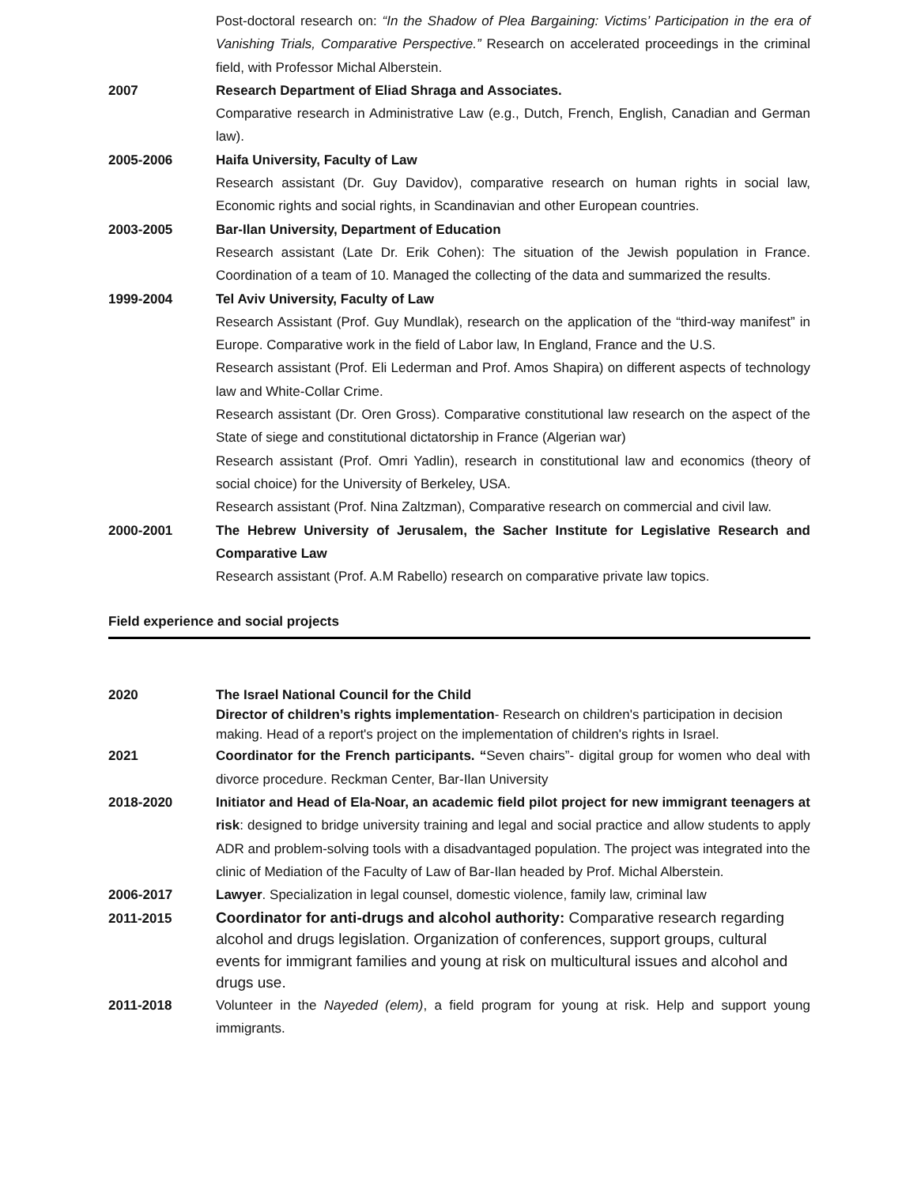Post-doctoral research on: “In the Shadow of Plea Bargaining: Victims’ Participation in the era of Vanishing Trials, Comparative Perspective.” Research on accelerated proceedings in the criminal field, with Professor Michal Alberstein.
2007 Research Department of Eliad Shraga and Associates.
Comparative research in Administrative Law (e.g., Dutch, French, English, Canadian and German law).
2005-2006 Haifa University, Faculty of Law
Research assistant (Dr. Guy Davidov), comparative research on human rights in social law, Economic rights and social rights, in Scandinavian and other European countries.
2003-2005 Bar-Ilan University, Department of Education
Research assistant (Late Dr. Erik Cohen): The situation of the Jewish population in France. Coordination of a team of 10. Managed the collecting of the data and summarized the results.
1999-2004 Tel Aviv University, Faculty of Law
Research Assistant (Prof. Guy Mundlak), research on the application of the “third-way manifest” in Europe. Comparative work in the field of Labor law, In England, France and the U.S.
Research assistant (Prof. Eli Lederman and Prof. Amos Shapira) on different aspects of technology law and White-Collar Crime.
Research assistant (Dr. Oren Gross). Comparative constitutional law research on the aspect of the State of siege and constitutional dictatorship in France (Algerian war)
Research assistant (Prof. Omri Yadlin), research in constitutional law and economics (theory of social choice) for the University of Berkeley, USA.
Research assistant (Prof. Nina Zaltzman), Comparative research on commercial and civil law.
2000-2001 The Hebrew University of Jerusalem, the Sacher Institute for Legislative Research and Comparative Law
Research assistant (Prof. A.M Rabello) research on comparative private law topics.
Field experience and social projects
2020 The Israel National Council for the Child
Director of children’s rights implementation- Research on children's participation in decision making. Head of a report's project on the implementation of children's rights in Israel.
2021 Coordinator for the French participants. “Seven chairs”- digital group for women who deal with divorce procedure. Reckman Center, Bar-Ilan University
2018-2020 Initiator and Head of Ela-Noar, an academic field pilot project for new immigrant teenagers at risk: designed to bridge university training and legal and social practice and allow students to apply ADR and problem-solving tools with a disadvantaged population. The project was integrated into the clinic of Mediation of the Faculty of Law of Bar-Ilan headed by Prof. Michal Alberstein.
2006-2017 Lawyer. Specialization in legal counsel, domestic violence, family law, criminal law
2011-2015
Coordinator for anti-drugs and alcohol authority: Comparative research regarding alcohol and drugs legislation. Organization of conferences, support groups, cultural events for immigrant families and young at risk on multicultural issues and alcohol and drugs use.
2011-2018 Volunteer in the Nayeded (elem), a field program for young at risk. Help and support young immigrants.